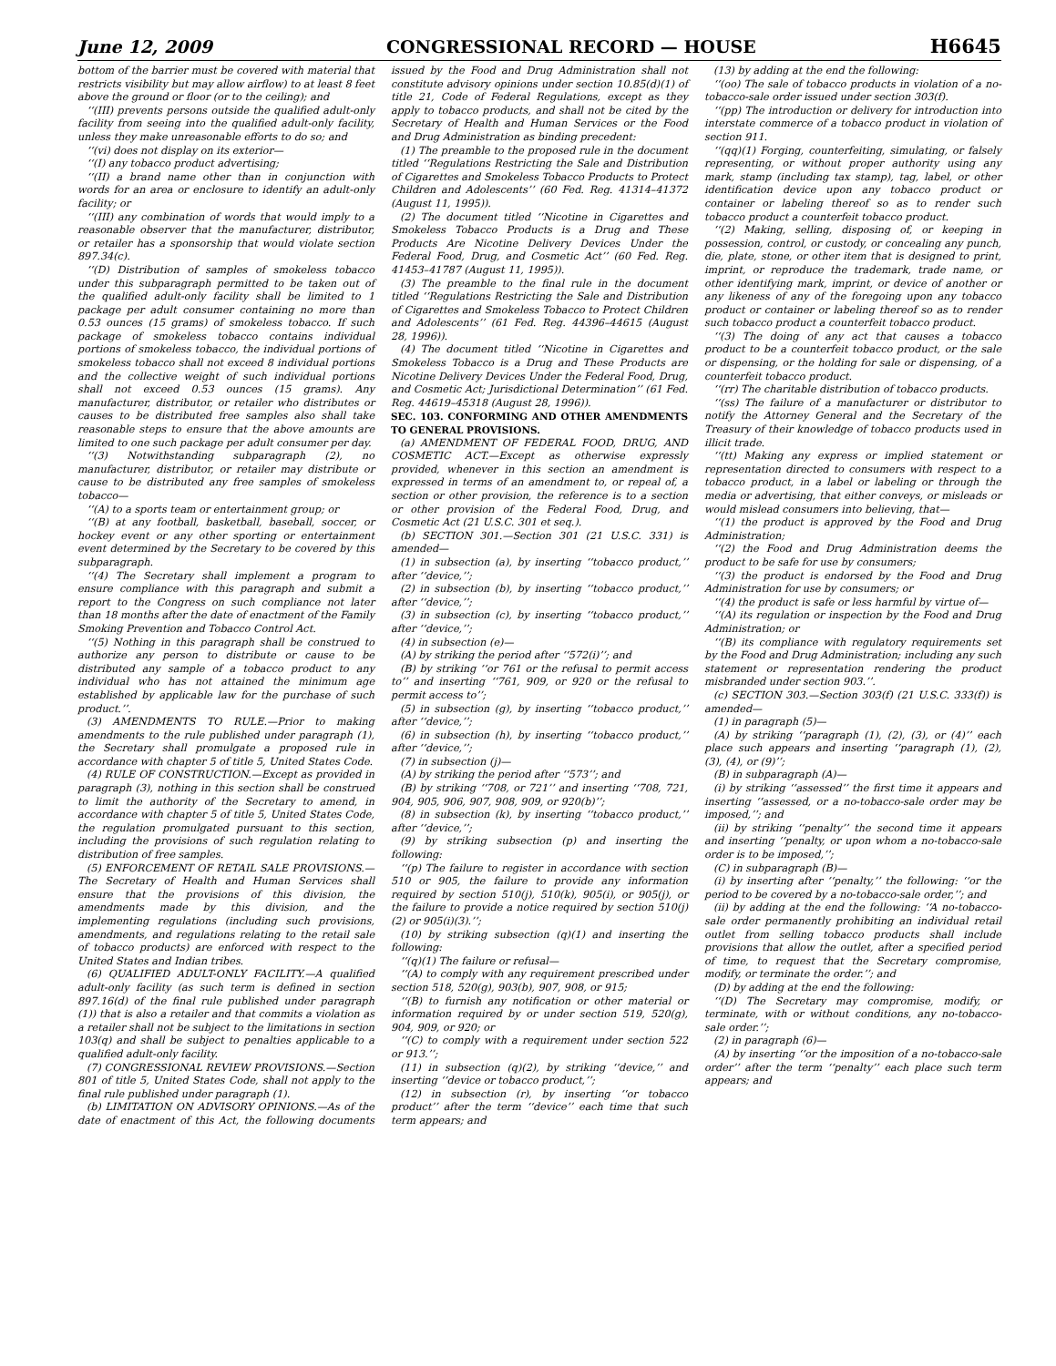June 12, 2009 CONGRESSIONAL RECORD — HOUSE H6645
bottom of the barrier must be covered with material that restricts visibility but may allow airflow) to at least 8 feet above the ground or floor (or to the ceiling); and
‘‘(III) prevents persons outside the qualified adult-only facility from seeing into the qualified adult-only facility, unless they make unreasonable efforts to do so; and
‘‘(vi) does not display on its exterior—
‘‘(I) any tobacco product advertising;
‘‘(II) a brand name other than in conjunction with words for an area or enclosure to identify an adult-only facility; or
‘‘(III) any combination of words that would imply to a reasonable observer that the manufacturer, distributor, or retailer has a sponsorship that would violate section 897.34(c).
‘‘(D) Distribution of samples of smokeless tobacco under this subparagraph permitted to be taken out of the qualified adult-only facility shall be limited to 1 package per adult consumer containing no more than 0.53 ounces (15 grams) of smokeless tobacco. If such package of smokeless tobacco contains individual portions of smokeless tobacco, the individual portions of smokeless tobacco shall not exceed 8 individual portions and the collective weight of such individual portions shall not exceed 0.53 ounces (15 grams). Any manufacturer, distributor, or retailer who distributes or causes to be distributed free samples also shall take reasonable steps to ensure that the above amounts are limited to one such package per adult consumer per day.
‘‘(3) Notwithstanding subparagraph (2), no manufacturer, distributor, or retailer may distribute or cause to be distributed any free samples of smokeless tobacco—
‘‘(A) to a sports team or entertainment group; or
‘‘(B) at any football, basketball, baseball, soccer, or hockey event or any other sporting or entertainment event determined by the Secretary to be covered by this subparagraph.
‘‘(4) The Secretary shall implement a program to ensure compliance with this paragraph and submit a report to the Congress on such compliance not later than 18 months after the date of enactment of the Family Smoking Prevention and Tobacco Control Act.
‘‘(5) Nothing in this paragraph shall be construed to authorize any person to distribute or cause to be distributed any sample of a tobacco product to any individual who has not attained the minimum age established by applicable law for the purchase of such product.’’.
(3) AMENDMENTS TO RULE.—Prior to making amendments to the rule published under paragraph (1), the Secretary shall promulgate a proposed rule in accordance with chapter 5 of title 5, United States Code.
(4) RULE OF CONSTRUCTION.—Except as provided in paragraph (3), nothing in this section shall be construed to limit the authority of the Secretary to amend, in accordance with chapter 5 of title 5, United States Code, the regulation promulgated pursuant to this section, including the provisions of such regulation relating to distribution of free samples.
(5) ENFORCEMENT OF RETAIL SALE PROVISIONS.—The Secretary of Health and Human Services shall ensure that the provisions of this division, the amendments made by this division, and the implementing regulations (including such provisions, amendments, and regulations relating to the retail sale of tobacco products) are enforced with respect to the United States and Indian tribes.
(6) QUALIFIED ADULT-ONLY FACILITY.—A qualified adult-only facility (as such term is defined in section 897.16(d) of the final rule published under paragraph (1)) that is also a retailer and that commits a violation as a retailer shall not be subject to the limitations in section 103(q) and shall be subject to penalties applicable to a qualified adult-only facility.
(7) CONGRESSIONAL REVIEW PROVISIONS.—Section 801 of title 5, United States Code, shall not apply to the final rule published under paragraph (1).
(b) LIMITATION ON ADVISORY OPINIONS.—As of the date of enactment of this Act, the following documents issued by the Food and Drug Administration shall not constitute advisory opinions under section 10.85(d)(1) of title 21, Code of Federal Regulations, except as they apply to tobacco products, and shall not be cited by the Secretary of Health and Human Services or the Food and Drug Administration as binding precedent:
(1) The preamble to the proposed rule in the document titled ‘‘Regulations Restricting the Sale and Distribution of Cigarettes and Smokeless Tobacco Products to Protect Children and Adolescents’’ (60 Fed. Reg. 41314–41372 (August 11, 1995)).
(2) The document titled ‘‘Nicotine in Cigarettes and Smokeless Tobacco Products is a Drug and These Products Are Nicotine Delivery Devices Under the Federal Food, Drug, and Cosmetic Act’’ (60 Fed. Reg. 41453–41787 (August 11, 1995)).
(3) The preamble to the final rule in the document titled ‘‘Regulations Restricting the Sale and Distribution of Cigarettes and Smokeless Tobacco to Protect Children and Adolescents’’ (61 Fed. Reg. 44396–44615 (August 28, 1996)).
(4) The document titled ‘‘Nicotine in Cigarettes and Smokeless Tobacco is a Drug and These Products are Nicotine Delivery Devices Under the Federal Food, Drug, and Cosmetic Act; Jurisdictional Determination’’ (61 Fed. Reg. 44619–45318 (August 28, 1996)).
SEC. 103. CONFORMING AND OTHER AMENDMENTS TO GENERAL PROVISIONS.
(a) AMENDMENT OF FEDERAL FOOD, DRUG, AND COSMETIC ACT.—Except as otherwise expressly provided, whenever in this section an amendment is expressed in terms of an amendment to, or repeal of, a section or other provision, the reference is to a section or other provision of the Federal Food, Drug, and Cosmetic Act (21 U.S.C. 301 et seq.).
(b) SECTION 301.—Section 301 (21 U.S.C. 331) is amended—
(1) in subsection (a), by inserting ‘‘tobacco product,’’ after ‘‘device,’’;
(2) in subsection (b), by inserting ‘‘tobacco product,’’ after ‘‘device,’’;
(3) in subsection (c), by inserting ‘‘tobacco product,’’ after ‘‘device,’’;
(4) in subsection (e)—
(A) by striking the period after ‘‘572(i)’’; and
(B) by striking ‘‘or 761 or the refusal to permit access to’’ and inserting ‘‘761, 909, or 920 or the refusal to permit access to’’;
(5) in subsection (g), by inserting ‘‘tobacco product,’’ after ‘‘device,’’;
(6) in subsection (h), by inserting ‘‘tobacco product,’’ after ‘‘device,’’;
(7) in subsection (j)—
(A) by striking the period after ‘‘573’’; and
(B) by striking ‘‘708, or 721’’ and inserting ‘‘708, 721, 904, 905, 906, 907, 908, 909, or 920(b)’’;
(8) in subsection (k), by inserting ‘‘tobacco product,’’ after ‘‘device,’’;
(9) by striking subsection (p) and inserting the following:
‘‘(p) The failure to register in accordance with section 510 or 905, the failure to provide any information required by section 510(j), 510(k), 905(i), or 905(j), or the failure to provide a notice required by section 510(j)(2) or 905(i)(3).’’;
(10) by striking subsection (q)(1) and inserting the following:
‘‘(q)(1) The failure or refusal—
‘‘(A) to comply with any requirement prescribed under section 518, 520(g), 903(b), 907, 908, or 915;
‘‘(B) to furnish any notification or other material or information required by or under section 519, 520(g), 904, 909, or 920; or
‘‘(C) to comply with a requirement under section 522 or 913.’’;
(11) in subsection (q)(2), by striking ‘‘device,’’ and inserting ‘‘device or tobacco product,’’;
(12) in subsection (r), by inserting ‘‘or tobacco product’’ after the term ‘‘device’’ each time that such term appears; and
(13) by adding at the end the following:
‘‘(oo) The sale of tobacco products in violation of a no-tobacco-sale order issued under section 303(f).
‘‘(pp) The introduction or delivery for introduction into interstate commerce of a tobacco product in violation of section 911.
‘‘(qq)(1) Forging, counterfeiting, simulating, or falsely representing, or without proper authority using any mark, stamp (including tax stamp), tag, label, or other identification device upon any tobacco product or container or labeling thereof so as to render such tobacco product a counterfeit tobacco product.
‘‘(2) Making, selling, disposing of, or keeping in possession, control, or custody, or concealing any punch, die, plate, stone, or other item that is designed to print, imprint, or reproduce the trademark, trade name, or other identifying mark, imprint, or device of another or any likeness of any of the foregoing upon any tobacco product or container or labeling thereof so as to render such tobacco product a counterfeit tobacco product.
‘‘(3) The doing of any act that causes a tobacco product to be a counterfeit tobacco product, or the sale or dispensing, or the holding for sale or dispensing, of a counterfeit tobacco product.
‘‘(rr) The charitable distribution of tobacco products.
‘‘(ss) The failure of a manufacturer or distributor to notify the Attorney General and the Secretary of the Treasury of their knowledge of tobacco products used in illicit trade.
‘‘(tt) Making any express or implied statement or representation directed to consumers with respect to a tobacco product, in a label or labeling or through the media or advertising, that either conveys, or misleads or would mislead consumers into believing, that—
‘‘(1) the product is approved by the Food and Drug Administration;
‘‘(2) the Food and Drug Administration deems the product to be safe for use by consumers;
‘‘(3) the product is endorsed by the Food and Drug Administration for use by consumers; or
‘‘(4) the product is safe or less harmful by virtue of—
‘‘(A) its regulation or inspection by the Food and Drug Administration; or
‘‘(B) its compliance with regulatory requirements set by the Food and Drug Administration; including any such statement or representation rendering the product misbranded under section 903.’’.
(c) SECTION 303.—Section 303(f) (21 U.S.C. 333(f)) is amended—
(1) in paragraph (5)—
(A) by striking ‘‘paragraph (1), (2), (3), or (4)’’ each place such appears and inserting ‘‘paragraph (1), (2), (3), (4), or (9)’’;
(B) in subparagraph (A)—
(i) by striking ‘‘assessed’’ the first time it appears and inserting ‘‘assessed, or a no-tobacco-sale order may be imposed,’’; and
(ii) by striking ‘‘penalty’’ the second time it appears and inserting ‘‘penalty, or upon whom a no-tobacco-sale order is to be imposed,’’;
(C) in subparagraph (B)—
(i) by inserting after ‘‘penalty,’’ the following: ‘‘or the period to be covered by a no-tobacco-sale order,’’; and
(ii) by adding at the end the following: ‘‘A no-tobacco-sale order permanently prohibiting an individual retail outlet from selling tobacco products shall include provisions that allow the outlet, after a specified period of time, to request that the Secretary compromise, modify, or terminate the order.’’; and
(D) by adding at the end the following:
‘‘(D) The Secretary may compromise, modify, or terminate, with or without conditions, any no-tobacco-sale order.’’;
(2) in paragraph (6)—
(A) by inserting ‘‘or the imposition of a no-tobacco-sale order’’ after the term ‘‘penalty’’ each place such term appears; and